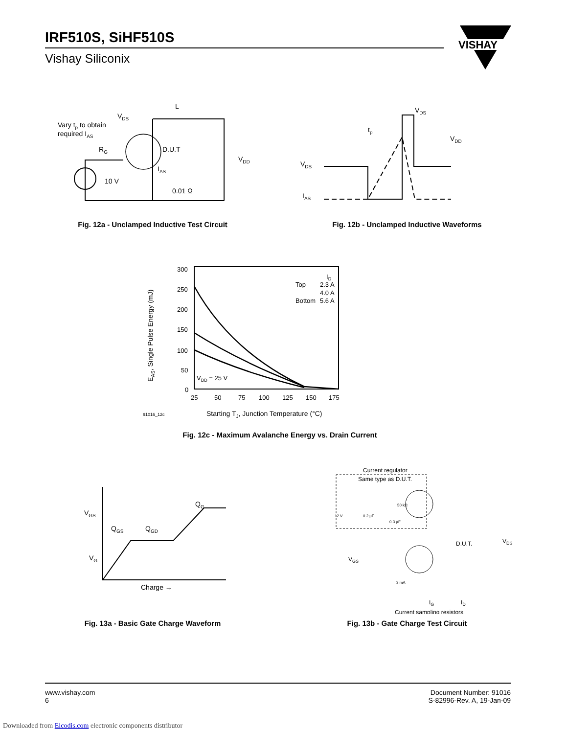IRF510S, SiHF510S
Vishay Siliconix
VISHAY
Vary tp to obtain
required IAS
VDS
L
D.U.T
RG
IAS
10 V
0.01 Ω
VDD
Fig. 12a - Unclamped Inductive Test Circuit
VDS
tp
VDD
VDS
IAS
Fig. 12b - Unclamped Inductive Waveforms
EAS, Single Pulse Energy (mJ)
300
250
200
150
100
50
0
25
50
75
100
125
150
175
ID
Top
2.3 A
4.0 A
Bottom
5.6 A
VDD = 25 V
91016_12c
Starting TJ, Junction Temperature (°C)
Fig. 12c - Maximum Avalanche Energy vs. Drain Current
QG
VGS
QGS
QGD
VG
Charge →
Fig. 13a - Basic Gate Charge Waveform
Current regulator
Same type as D.U.T.
50 kΩ
12 V
0.2 µF
0.3 µF
D.U.T.
VDS
VGS
3 mA
IG
ID
Current sampling resistors
Fig. 13b - Gate Charge Test Circuit
www.vishay.com
6
Document Number: 91016
S-82996-Rev. A, 19-Jan-09
Downloaded from Elcodis.com electronic components distributor